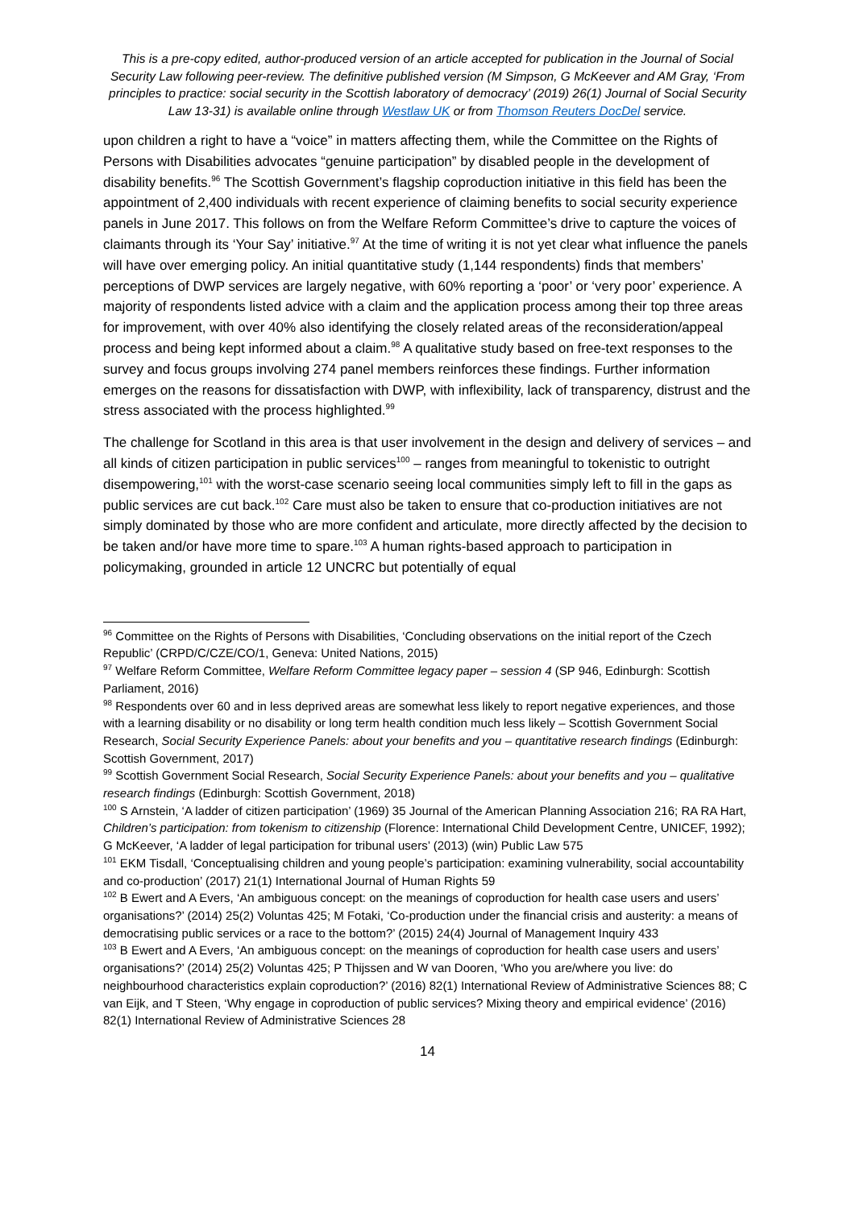This is a pre-copy edited, author-produced version of an article accepted for publication in the Journal of Social Security Law following peer-review. The definitive published version (M Simpson, G McKeever and AM Gray, ‘From principles to practice: social security in the Scottish laboratory of democracy’ (2019) 26(1) Journal of Social Security Law 13-31) is available online through Westlaw UK or from Thomson Reuters DocDel service.
upon children a right to have a “voice” in matters affecting them, while the Committee on the Rights of Persons with Disabilities advocates “genuine participation” by disabled people in the development of disability benefits.<sup>96</sup> The Scottish Government’s flagship coproduction initiative in this field has been the appointment of 2,400 individuals with recent experience of claiming benefits to social security experience panels in June 2017. This follows on from the Welfare Reform Committee’s drive to capture the voices of claimants through its ‘Your Say’ initiative.<sup>97</sup> At the time of writing it is not yet clear what influence the panels will have over emerging policy. An initial quantitative study (1,144 respondents) finds that members’ perceptions of DWP services are largely negative, with 60% reporting a ‘poor’ or ‘very poor’ experience. A majority of respondents listed advice with a claim and the application process among their top three areas for improvement, with over 40% also identifying the closely related areas of the reconsideration/appeal process and being kept informed about a claim.<sup>98</sup> A qualitative study based on free-text responses to the survey and focus groups involving 274 panel members reinforces these findings. Further information emerges on the reasons for dissatisfaction with DWP, with inflexibility, lack of transparency, distrust and the stress associated with the process highlighted.<sup>99</sup>
The challenge for Scotland in this area is that user involvement in the design and delivery of services – and all kinds of citizen participation in public services<sup>100</sup> – ranges from meaningful to tokenistic to outright disempowering,<sup>101</sup> with the worst-case scenario seeing local communities simply left to fill in the gaps as public services are cut back.<sup>102</sup> Care must also be taken to ensure that co-production initiatives are not simply dominated by those who are more confident and articulate, more directly affected by the decision to be taken and/or have more time to spare.<sup>103</sup> A human rights-based approach to participation in policymaking, grounded in article 12 UNCRC but potentially of equal
<sup>96</sup> Committee on the Rights of Persons with Disabilities, ‘Concluding observations on the initial report of the Czech Republic’ (CRPD/C/CZE/CO/1, Geneva: United Nations, 2015)
<sup>97</sup> Welfare Reform Committee, Welfare Reform Committee legacy paper – session 4 (SP 946, Edinburgh: Scottish Parliament, 2016)
<sup>98</sup> Respondents over 60 and in less deprived areas are somewhat less likely to report negative experiences, and those with a learning disability or no disability or long term health condition much less likely – Scottish Government Social Research, Social Security Experience Panels: about your benefits and you – quantitative research findings (Edinburgh: Scottish Government, 2017)
<sup>99</sup> Scottish Government Social Research, Social Security Experience Panels: about your benefits and you – qualitative research findings (Edinburgh: Scottish Government, 2018)
<sup>100</sup> S Arnstein, ‘A ladder of citizen participation’ (1969) 35 Journal of the American Planning Association 216; RA RA Hart, Children’s participation: from tokenism to citizenship (Florence: International Child Development Centre, UNICEF, 1992); G McKeever, ‘A ladder of legal participation for tribunal users’ (2013) (win) Public Law 575
<sup>101</sup> EKM Tisdall, ‘Conceptualising children and young people’s participation: examining vulnerability, social accountability and co-production’ (2017) 21(1) International Journal of Human Rights 59
<sup>102</sup> B Ewert and A Evers, ‘An ambiguous concept: on the meanings of coproduction for health case users and users’ organisations?’ (2014) 25(2) Voluntas 425; M Fotaki, ‘Co-production under the financial crisis and austerity: a means of democratising public services or a race to the bottom?’ (2015) 24(4) Journal of Management Inquiry 433
<sup>103</sup> B Ewert and A Evers, ‘An ambiguous concept: on the meanings of coproduction for health case users and users’ organisations?’ (2014) 25(2) Voluntas 425; P Thijssen and W van Dooren, ‘Who you are/where you live: do neighbourhood characteristics explain coproduction?’ (2016) 82(1) International Review of Administrative Sciences 88; C van Eijk, and T Steen, ‘Why engage in coproduction of public services? Mixing theory and empirical evidence’ (2016) 82(1) International Review of Administrative Sciences 28
14